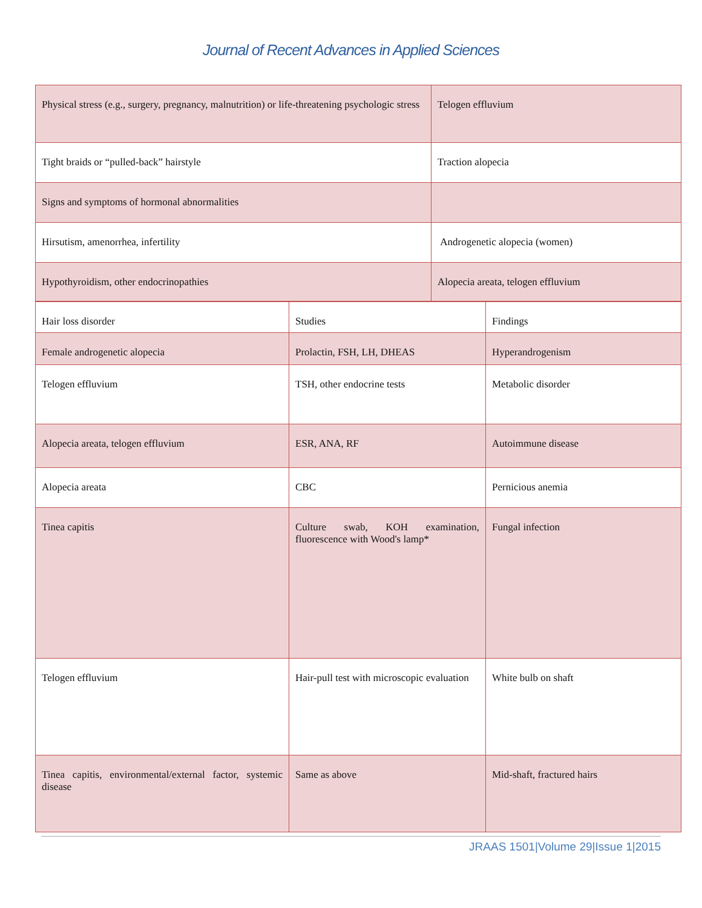Journal of Recent Advances in Applied Sciences
| Physical stress (e.g., surgery, pregnancy, malnutrition) or life-threatening psychologic stress | Telogen effluvium |
| Tight braids or “pulled-back” hairstyle | Traction alopecia |
| Signs and symptoms of hormonal abnormalities | |
| Hirsutism, amenorrhea, infertility | Androgenetic alopecia (women) |
| Hypothyroidism, other endocrinopathies | Alopecia areata, telogen effluvium |
| Hair loss disorder | Studies | Findings |
| Female androgenetic alopecia | Prolactin, FSH, LH, DHEAS | Hyperandrogenism |
| Telogen effluvium | TSH, other endocrine tests | Metabolic disorder |
| Alopecia areata, telogen effluvium | ESR, ANA, RF | Autoimmune disease |
| Alopecia areata | CBC | Pernicious anemia |
| Tinea capitis | Culture swab, KOH examination, fluorescence with Wood's lamp* | Fungal infection |
| Telogen effluvium | Hair-pull test with microscopic evaluation | White bulb on shaft |
| Tinea capitis, environmental/external factor, systemic disease | Same as above | Mid-shaft, fractured hairs |
JRAAS 1501|Volume 29|Issue 1|2015